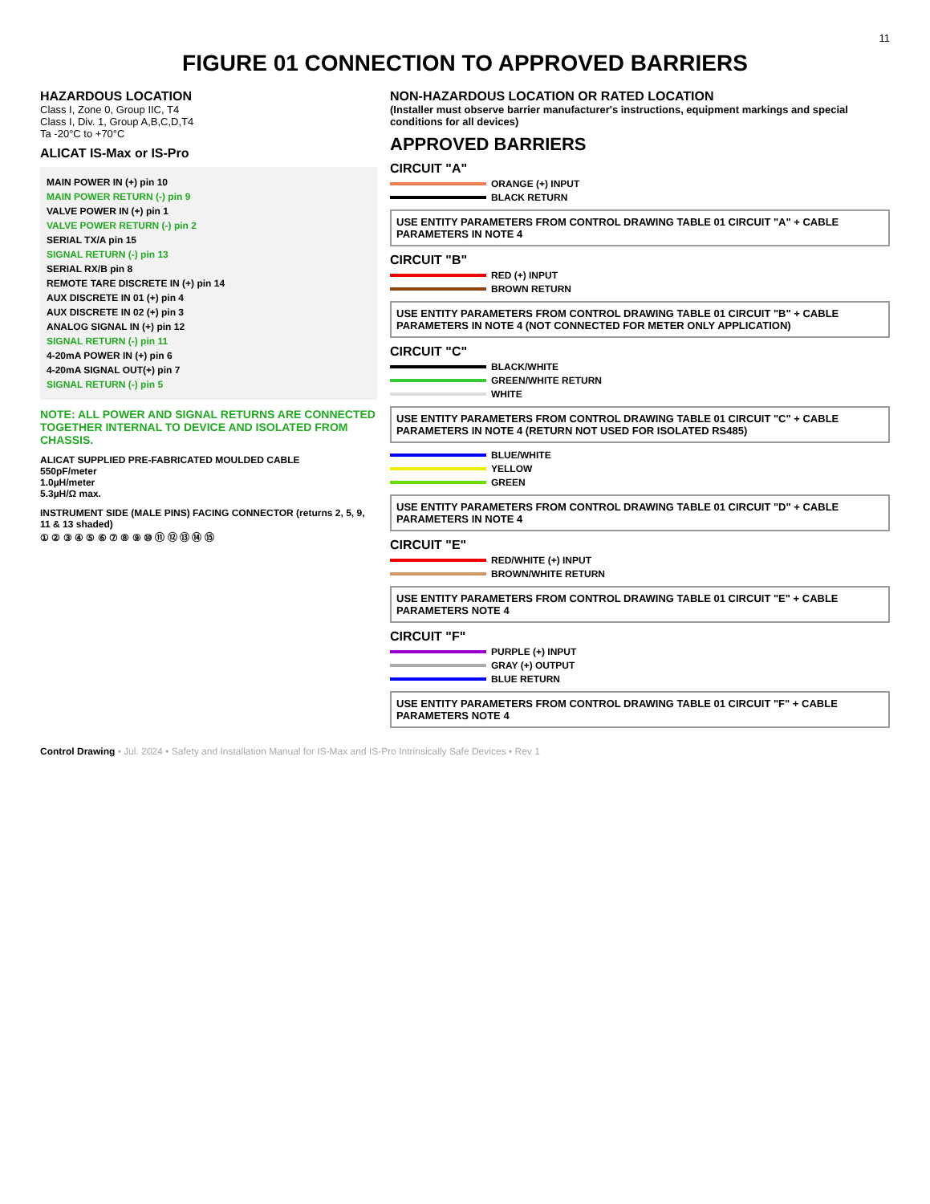11
FIGURE 01 CONNECTION TO APPROVED BARRIERS
HAZARDOUS LOCATION
Class I, Zone 0, Group IIC, T4
Class I, Div. 1, Group A,B,C,D,T4
Ta -20°C to +70°C
ALICAT IS-Max or IS-Pro
MAIN POWER IN (+) pin 10
MAIN POWER RETURN (-) pin 9
VALVE POWER IN (+) pin 1
VALVE POWER RETURN (-) pin 2
SERIAL TX/A pin 15
SIGNAL RETURN (-) pin 13
SERIAL RX/B pin 8
REMOTE TARE DISCRETE IN (+) pin 14
AUX DISCRETE IN 01 (+) pin 4
AUX DISCRETE IN 02 (+) pin 3
ANALOG SIGNAL IN (+) pin 12
SIGNAL RETURN (-) pin 11
4-20mA POWER IN (+) pin 6
4-20mA SIGNAL OUT(+) pin 7
SIGNAL RETURN (-) pin 5
NOTE: ALL POWER AND SIGNAL RETURNS ARE CONNECTED TOGETHER INTERNAL TO DEVICE AND ISOLATED FROM CHASSIS.
ALICAT SUPPLIED PRE-FABRICATED MOULDED CABLE
550pF/meter
1.0µH/meter
5.3µH/Ω max.
INSTRUMENT SIDE (MALE PINS) FACING CONNECTOR (returns 2, 5, 9, 11 & 13 shaded)
① ② ③ ④ ⑤ ⑥ ⑦ ⑧ ⑨ ⑩ ⑪ ⑫ ⑬ ⑭ ⑮
NON-HAZARDOUS LOCATION OR RATED LOCATION
(Installer must observe barrier manufacturer's instructions, equipment markings and special conditions for all devices)
APPROVED BARRIERS
CIRCUIT "A"
ORANGE (+) INPUT
BLACK RETURN
USE ENTITY PARAMETERS FROM CONTROL DRAWING TABLE 01 CIRCUIT "A" + CABLE PARAMETERS IN NOTE 4
CIRCUIT "B"
RED (+) INPUT
BROWN RETURN
USE ENTITY PARAMETERS FROM CONTROL DRAWING TABLE 01 CIRCUIT "B" + CABLE PARAMETERS IN NOTE 4 (NOT CONNECTED FOR METER ONLY APPLICATION)
CIRCUIT "C"
BLACK/WHITE
GREEN/WHITE RETURN
WHITE
USE ENTITY PARAMETERS FROM CONTROL DRAWING TABLE 01 CIRCUIT "C" + CABLE PARAMETERS IN NOTE 4 (RETURN NOT USED FOR ISOLATED RS485)
BLUE/WHITE
YELLOW
GREEN
USE ENTITY PARAMETERS FROM CONTROL DRAWING TABLE 01 CIRCUIT "D" + CABLE PARAMETERS IN NOTE 4
CIRCUIT "E"
RED/WHITE (+) INPUT
BROWN/WHITE RETURN
USE ENTITY PARAMETERS FROM CONTROL DRAWING TABLE 01 CIRCUIT "E" + CABLE PARAMETERS NOTE 4
CIRCUIT "F"
PURPLE (+) INPUT
GRAY (+) OUTPUT
BLUE RETURN
USE ENTITY PARAMETERS FROM CONTROL DRAWING TABLE 01 CIRCUIT "F" + CABLE PARAMETERS NOTE 4
Control Drawing • Jul. 2024 • Safety and Installation Manual for IS-Max and IS-Pro Intrinsically Safe Devices • Rev 1